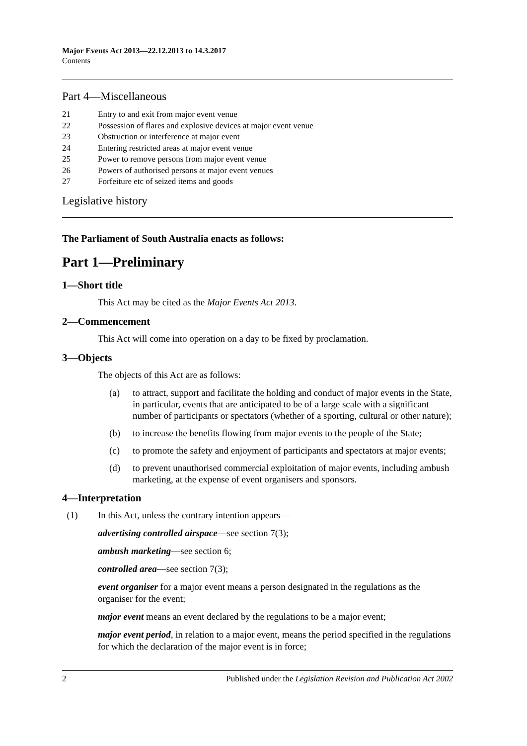Major Events Act 2013—22.12.2013 to 14.3.2017
Contents
Part 4—Miscellaneous
21 Entry to and exit from major event venue
22 Possession of flares and explosive devices at major event venue
23 Obstruction or interference at major event
24 Entering restricted areas at major event venue
25 Power to remove persons from major event venue
26 Powers of authorised persons at major event venues
27 Forfeiture etc of seized items and goods
Legislative history
The Parliament of South Australia enacts as follows:
Part 1—Preliminary
1—Short title
This Act may be cited as the Major Events Act 2013.
2—Commencement
This Act will come into operation on a day to be fixed by proclamation.
3—Objects
The objects of this Act are as follows:
(a) to attract, support and facilitate the holding and conduct of major events in the State, in particular, events that are anticipated to be of a large scale with a significant number of participants or spectators (whether of a sporting, cultural or other nature);
(b) to increase the benefits flowing from major events to the people of the State;
(c) to promote the safety and enjoyment of participants and spectators at major events;
(d) to prevent unauthorised commercial exploitation of major events, including ambush marketing, at the expense of event organisers and sponsors.
4—Interpretation
(1) In this Act, unless the contrary intention appears—
advertising controlled airspace—see section 7(3);
ambush marketing—see section 6;
controlled area—see section 7(3);
event organiser for a major event means a person designated in the regulations as the organiser for the event;
major event means an event declared by the regulations to be a major event;
major event period, in relation to a major event, means the period specified in the regulations for which the declaration of the major event is in force;
2 Published under the Legislation Revision and Publication Act 2002